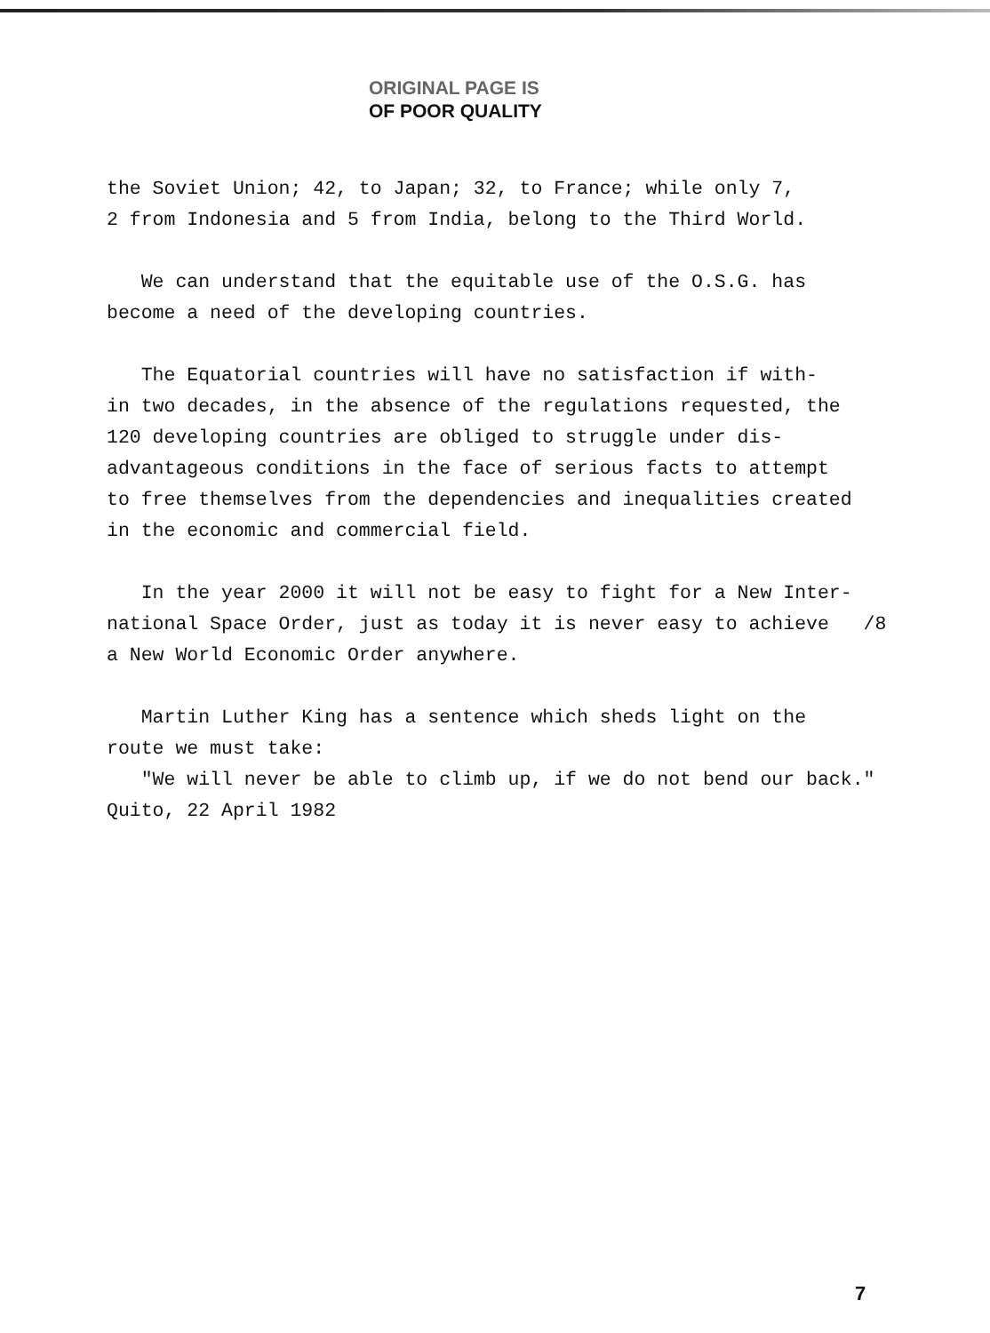ORIGINAL PAGE IS
OF POOR QUALITY
the Soviet Union; 42, to Japan; 32, to France; while only 7, 2 from Indonesia and 5 from India, belong to the Third World.
We can understand that the equitable use of the O.S.G. has become a need of the developing countries.
The Equatorial countries will have no satisfaction if with- in two decades, in the absence of the regulations requested, the 120 developing countries are obliged to struggle under dis- advantageous conditions in the face of serious facts to attempt to free themselves from the dependencies and inequalities created in the economic and commercial field.
In the year 2000 it will not be easy to fight for a New Inter- national Space Order, just as today it is never easy to achieve /8 a New World Economic Order anywhere.
Martin Luther King has a sentence which sheds light on the route we must take: "We will never be able to climb up, if we do not bend our back." Quito, 22 April 1982
7